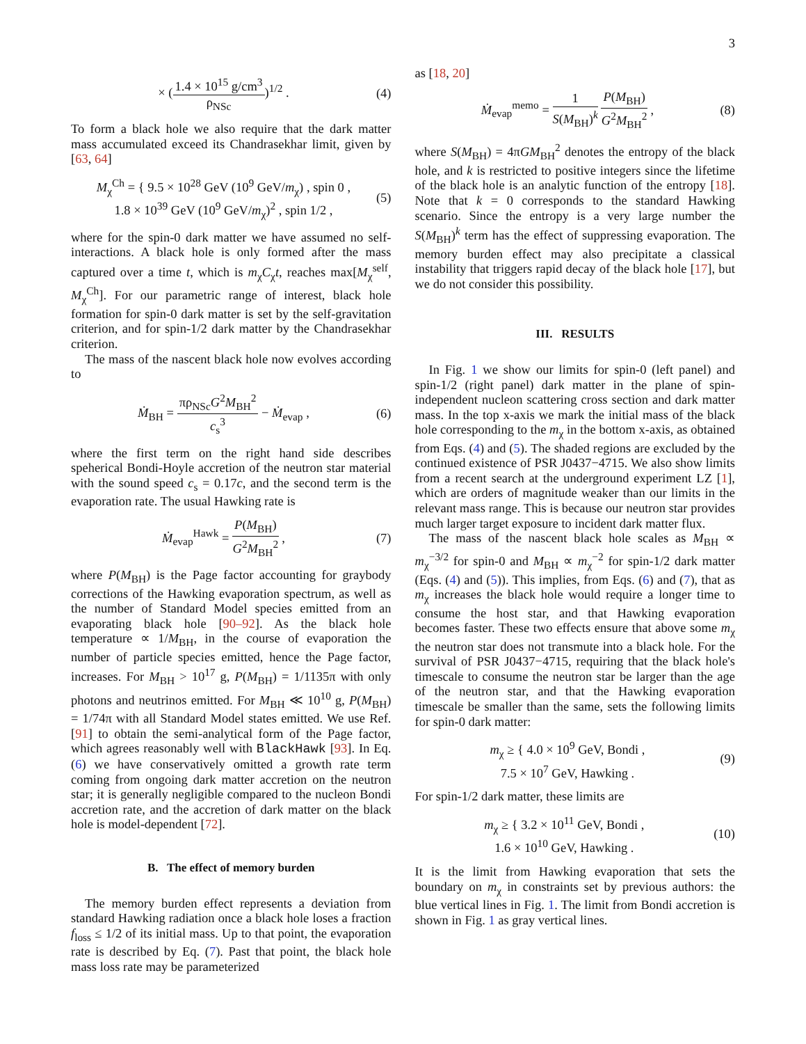3
× (1.4 × 10<sup>15</sup> g/cm<sup>3</sup> ρ<sub>NSc</sub>)<sup>1/2</sup> . (4)
To form a black hole we also require that the dark matter mass accumulated exceed its Chandrasekhar limit, given by [63, 64]
M<sub>χ</sub><sup>Ch</sup> = { 9.5 × 10<sup>28</sup> GeV (10<sup>9</sup> GeV/m<sub>χ</sub>) , spin 0 ,
1.8 × 10<sup>39</sup> GeV (10<sup>9</sup> GeV/m<sub>χ</sub>)<sup>2</sup> , spin 1/2 ,
(5)
where for the spin-0 dark matter we have assumed no self-interactions. A black hole is only formed after the mass captured over a time t, which is m<sub>χ</sub>C<sub>χ</sub>t, reaches max[M<sub>χ</sub><sup>self</sup>, M<sub>χ</sub><sup>Ch</sup>]. For our parametric range of interest, black hole formation for spin-0 dark matter is set by the self-gravitation criterion, and for spin-1/2 dark matter by the Chandrasekhar criterion.
The mass of the nascent black hole now evolves according to
Ṁ<sub>BH</sub> = πρ<sub>NSc</sub>G<sup>2</sup>M<sub>BH</sub><sup>2</sup> c<sub>s</sub><sup>3</sup> − Ṁ<sub>evap</sub> ,
(6)
where the first term on the right hand side describes speherical Bondi-Hoyle accretion of the neutron star material with the sound speed c<sub>s</sub> = 0.17c, and the second term is the evaporation rate. The usual Hawking rate is
Ṁ<sub>evap</sub><sup>Hawk</sup> = P(M<sub>BH</sub>) G<sup>2</sup>M<sub>BH</sub><sup>2</sup> , (7)
where P(M<sub>BH</sub>) is the Page factor accounting for graybody corrections of the Hawking evaporation spectrum, as well as the number of Standard Model species emitted from an evaporating black hole [90–92]. As the black hole temperature ∝ 1/M<sub>BH</sub>, in the course of evaporation the number of particle species emitted, hence the Page factor, increases. For M<sub>BH</sub> > 10<sup>17</sup> g, P(M<sub>BH</sub>) = 1/1135π with only photons and neutrinos emitted. For M<sub>BH</sub> ≪ 10<sup>10</sup> g, P(M<sub>BH</sub>) = 1/74π with all Standard Model states emitted. We use Ref. [91] to obtain the semi-analytical form of the Page factor, which agrees reasonably well with BlackHawk [93]. In Eq. (6) we have conservatively omitted a growth rate term coming from ongoing dark matter accretion on the neutron star; it is generally negligible compared to the nucleon Bondi accretion rate, and the accretion of dark matter on the black hole is model-dependent [72].
B. The effect of memory burden
The memory burden effect represents a deviation from standard Hawking radiation once a black hole loses a fraction f<sub>loss</sub> ≤ 1/2 of its initial mass. Up to that point, the evaporation rate is described by Eq. (7). Past that point, the black hole mass loss rate may be parameterized
as [18, 20]
Ṁ<sub>evap</sub><sup>memo</sup> = 1 S(M<sub>BH</sub>)<sup>k</sup> P(M<sub>BH</sub>) G<sup>2</sup>M<sub>BH</sub><sup>2</sup> ,
(8)
where S(M<sub>BH</sub>) = 4πGM<sub>BH</sub><sup>2</sup> denotes the entropy of the black hole, and k is restricted to positive integers since the lifetime of the black hole is an analytic function of the entropy [18]. Note that k = 0 corresponds to the standard Hawking scenario. Since the entropy is a very large number the S(M<sub>BH</sub>)<sup>k</sup> term has the effect of suppressing evaporation. The memory burden effect may also precipitate a classical instability that triggers rapid decay of the black hole [17], but we do not consider this possibility.
III. RESULTS
In Fig. 1 we show our limits for spin-0 (left panel) and spin-1/2 (right panel) dark matter in the plane of spin-independent nucleon scattering cross section and dark matter mass. In the top x-axis we mark the initial mass of the black hole corresponding to the m<sub>χ</sub> in the bottom x-axis, as obtained from Eqs. (4) and (5). The shaded regions are excluded by the continued existence of PSR J0437−4715. We also show limits from a recent search at the underground experiment LZ [1], which are orders of magnitude weaker than our limits in the relevant mass range. This is because our neutron star provides much larger target exposure to incident dark matter flux.
The mass of the nascent black hole scales as M<sub>BH</sub> ∝ m<sub>χ</sub><sup>−3/2</sup> for spin-0 and M<sub>BH</sub> ∝ m<sub>χ</sub><sup>−2</sup> for spin-1/2 dark matter (Eqs. (4) and (5)). This implies, from Eqs. (6) and (7), that as m<sub>χ</sub> increases the black hole would require a longer time to consume the host star, and that Hawking evaporation becomes faster. These two effects ensure that above some m<sub>χ</sub> the neutron star does not transmute into a black hole. For the survival of PSR J0437−4715, requiring that the black hole's timescale to consume the neutron star be larger than the age of the neutron star, and that the Hawking evaporation timescale be smaller than the same, sets the following limits for spin-0 dark matter:
m<sub>χ</sub> ≥ { 4.0 × 10<sup>9</sup> GeV, Bondi ,
7.5 × 10<sup>7</sup> GeV, Hawking .
(9)
For spin-1/2 dark matter, these limits are
m<sub>χ</sub> ≥ { 3.2 × 10<sup>11</sup> GeV, Bondi ,
1.6 × 10<sup>10</sup> GeV, Hawking .
(10)
It is the limit from Hawking evaporation that sets the boundary on m<sub>χ</sub> in constraints set by previous authors: the blue vertical lines in Fig. 1. The limit from Bondi accretion is shown in Fig. 1 as gray vertical lines.